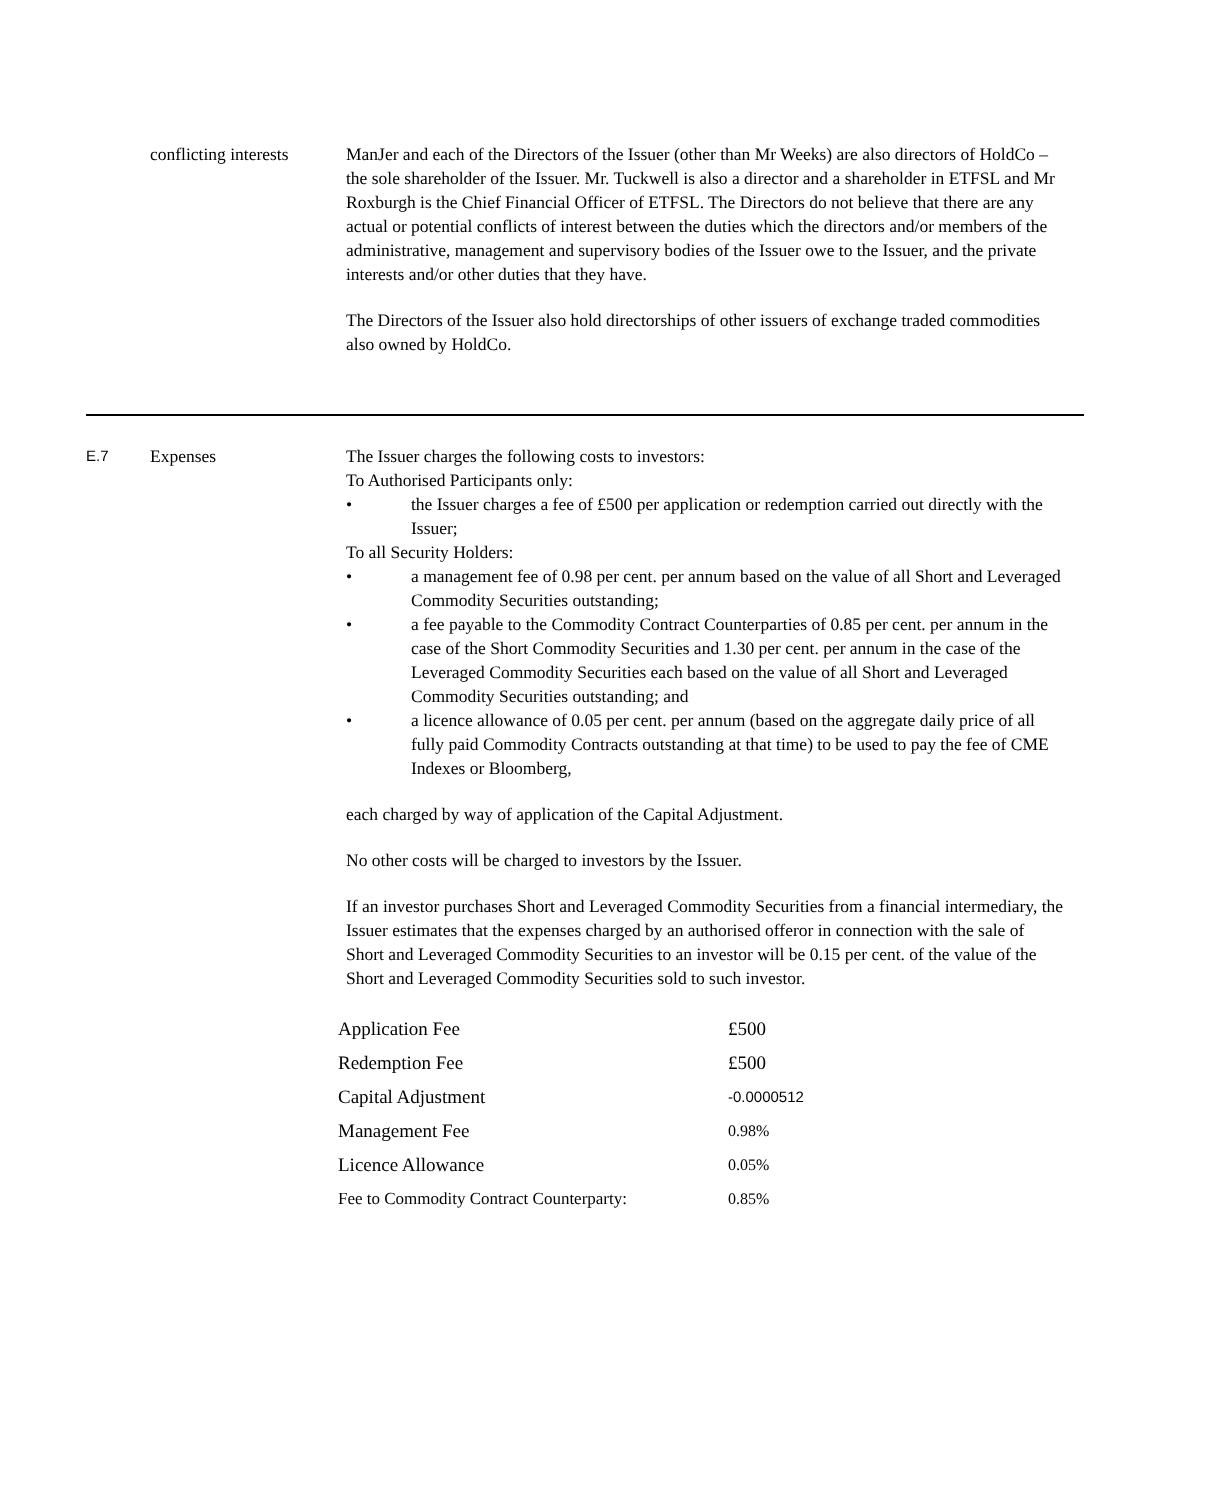conflicting interests
ManJer and each of the Directors of the Issuer (other than Mr Weeks) are also directors of HoldCo – the sole shareholder of the Issuer. Mr. Tuckwell is also a director and a shareholder in ETFSL and Mr Roxburgh is the Chief Financial Officer of ETFSL. The Directors do not believe that there are any actual or potential conflicts of interest between the duties which the directors and/or members of the administrative, management and supervisory bodies of the Issuer owe to the Issuer, and the private interests and/or other duties that they have.
The Directors of the Issuer also hold directorships of other issuers of exchange traded commodities also owned by HoldCo.
E.7
Expenses The Issuer charges the following costs to investors:
To Authorised Participants only:
• the Issuer charges a fee of £500 per application or redemption carried out directly with the Issuer;
To all Security Holders:
• a management fee of 0.98 per cent. per annum based on the value of all Short and Leveraged Commodity Securities outstanding;
• a fee payable to the Commodity Contract Counterparties of 0.85 per cent. per annum in the case of the Short Commodity Securities and 1.30 per cent. per annum in the case of the Leveraged Commodity Securities each based on the value of all Short and Leveraged Commodity Securities outstanding; and
• a licence allowance of 0.05 per cent. per annum (based on the aggregate daily price of all fully paid Commodity Contracts outstanding at that time) to be used to pay the fee of CME Indexes or Bloomberg,
each charged by way of application of the Capital Adjustment.
No other costs will be charged to investors by the Issuer.
If an investor purchases Short and Leveraged Commodity Securities from a financial intermediary, the Issuer estimates that the expenses charged by an authorised offeror in connection with the sale of Short and Leveraged Commodity Securities to an investor will be 0.15 per cent. of the value of the Short and Leveraged Commodity Securities sold to such investor.
| Application Fee | £500 |
| Redemption Fee | £500 |
| Capital Adjustment | -0.0000512 |
| Management Fee | 0.98% |
| Licence Allowance | 0.05% |
| Fee to Commodity Contract Counterparty: | 0.85% |